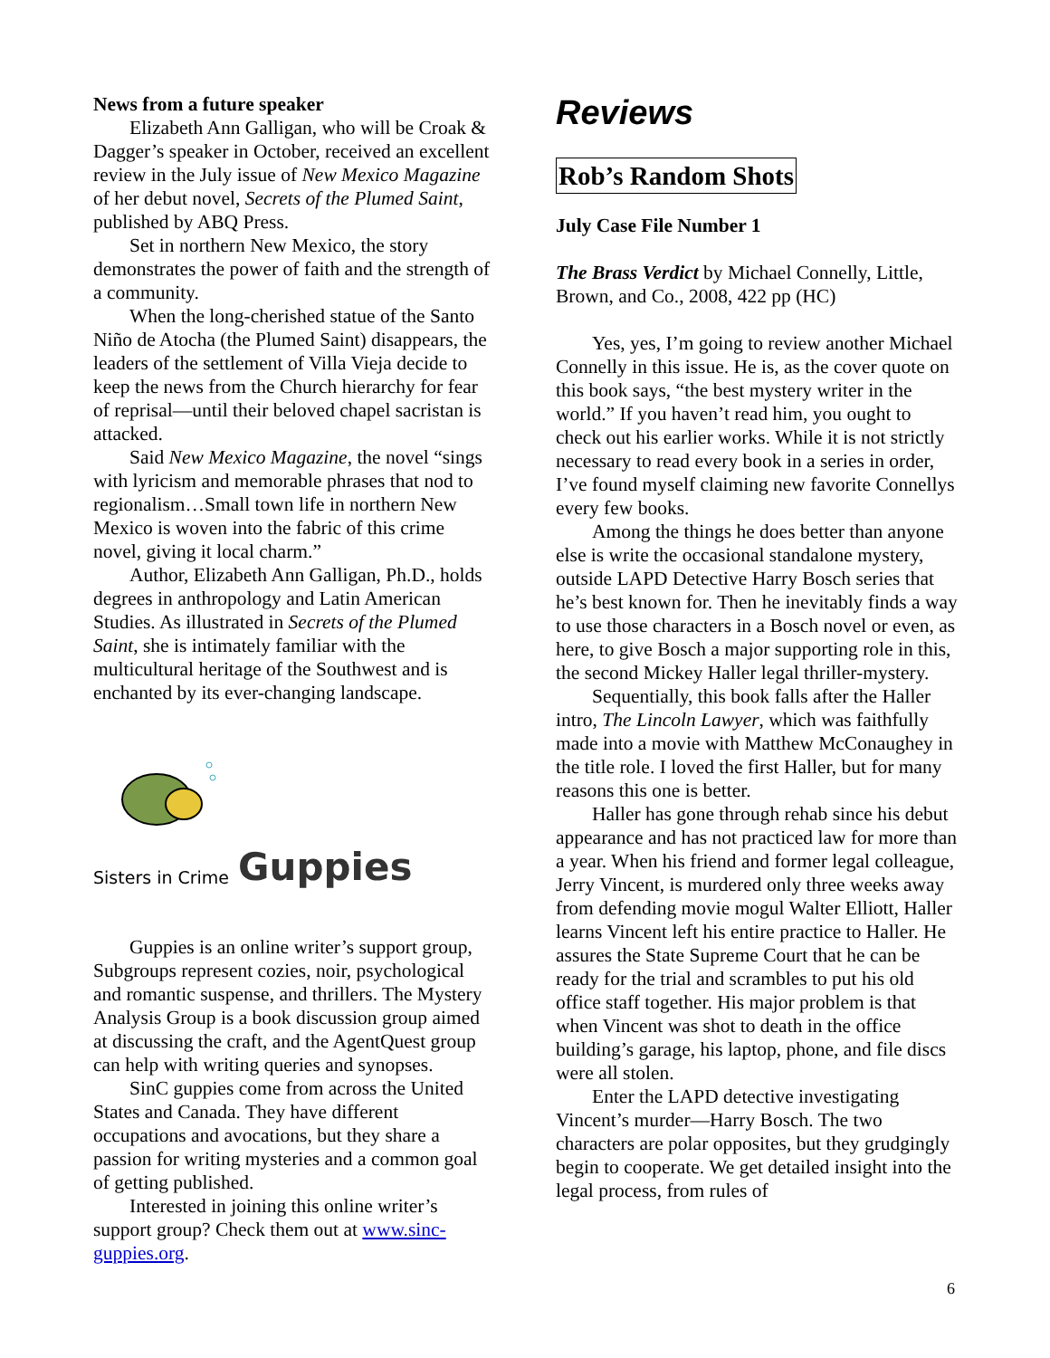News from a future speaker
Elizabeth Ann Galligan, who will be Croak & Dagger’s speaker in October, received an excellent review in the July issue of New Mexico Magazine of her debut novel, Secrets of the Plumed Saint, published by ABQ Press.
Set in northern New Mexico, the story demonstrates the power of faith and the strength of a community.
When the long-cherished statue of the Santo Niño de Atocha (the Plumed Saint) disappears, the leaders of the settlement of Villa Vieja decide to keep the news from the Church hierarchy for fear of reprisal—until their beloved chapel sacristan is attacked.
Said New Mexico Magazine, the novel “sings with lyricism and memorable phrases that nod to regionalism…Small town life in northern New Mexico is woven into the fabric of this crime novel, giving it local charm.”
Author, Elizabeth Ann Galligan, Ph.D., holds degrees in anthropology and Latin American Studies. As illustrated in Secrets of the Plumed Saint, she is intimately familiar with the multicultural heritage of the Southwest and is enchanted by its ever-changing landscape.
Sisters in Crime Guppies
Guppies is an online writer’s support group, Subgroups represent cozies, noir, psychological and romantic suspense, and thrillers. The Mystery Analysis Group is a book discussion group aimed at discussing the craft, and the AgentQuest group can help with writing queries and synopses.
SinC guppies come from across the United States and Canada. They have different occupations and avocations, but they share a passion for writing mysteries and a common goal of getting published.
Interested in joining this online writer’s support group? Check them out at www.sinc-guppies.org.
Reviews
Rob’s Random Shots
July Case File Number 1
The Brass Verdict by Michael Connelly, Little, Brown, and Co., 2008, 422 pp (HC)
Yes, yes, I’m going to review another Michael Connelly in this issue. He is, as the cover quote on this book says, “the best mystery writer in the world.” If you haven’t read him, you ought to check out his earlier works. While it is not strictly necessary to read every book in a series in order, I’ve found myself claiming new favorite Connellys every few books.
Among the things he does better than anyone else is write the occasional standalone mystery, outside LAPD Detective Harry Bosch series that he’s best known for. Then he inevitably finds a way to use those characters in a Bosch novel or even, as here, to give Bosch a major supporting role in this, the second Mickey Haller legal thriller-mystery.
Sequentially, this book falls after the Haller intro, The Lincoln Lawyer, which was faithfully made into a movie with Matthew McConaughey in the title role. I loved the first Haller, but for many reasons this one is better.
Haller has gone through rehab since his debut appearance and has not practiced law for more than a year. When his friend and former legal colleague, Jerry Vincent, is murdered only three weeks away from defending movie mogul Walter Elliott, Haller learns Vincent left his entire practice to Haller. He assures the State Supreme Court that he can be ready for the trial and scrambles to put his old office staff together. His major problem is that when Vincent was shot to death in the office building’s garage, his laptop, phone, and file discs were all stolen.
Enter the LAPD detective investigating Vincent’s murder—Harry Bosch. The two characters are polar opposites, but they grudgingly begin to cooperate. We get detailed insight into the legal process, from rules of
6